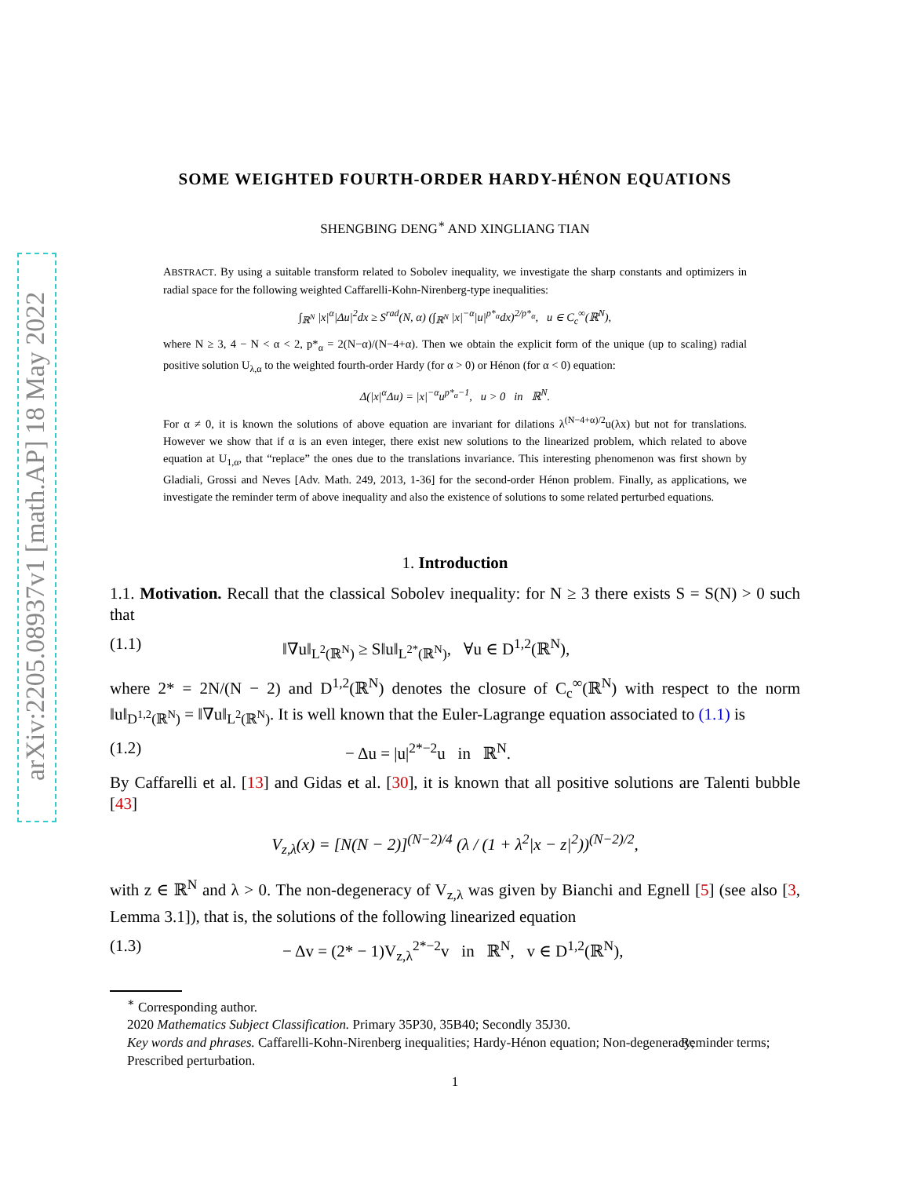arXiv:2205.08937v1 [math.AP] 18 May 2022
SOME WEIGHTED FOURTH-ORDER HARDY-HÉNON EQUATIONS
SHENGBING DENG<sup>∗</sup> AND XINGLIANG TIAN
ABSTRACT. By using a suitable transform related to Sobolev inequality, we investigate the sharp constants and optimizers in radial space for the following weighted Caffarelli-Kohn-Nirenberg-type inequalities:
∫<sub>ℝ<sup>N</sup></sub> |x|<sup>α</sup>|Δu|<sup>2</sup>dx ≥ S<sup>rad</sup>(N, α) (∫<sub>ℝ<sup>N</sup></sub> |x|<sup>−α</sup>|u|<sup>p*<sub>α</sub></sup>dx)<sup>2/p*<sub>α</sub></sup>, u ∈ C<sub>c</sub><sup>∞</sup>(ℝ<sup>N</sup>),
where N ≥ 3, 4 − N < α < 2, p*<sub>α</sub> = 2(N−α)/(N−4+α). Then we obtain the explicit form of the unique (up to scaling) radial positive solution U<sub>λ,α</sub> to the weighted fourth-order Hardy (for α > 0) or Hénon (for α < 0) equation:
Δ(|x|<sup>α</sup>Δu) = |x|<sup>−α</sup>u<sup>p*<sub>α</sub>−1</sup>, u > 0 in ℝ<sup>N</sup>.
For α ≠ 0, it is known the solutions of above equation are invariant for dilations λ<sup>(N−4+α)/2</sup>u(λx) but not for translations. However we show that if α is an even integer, there exist new solutions to the linearized problem, which related to above equation at U<sub>1,α</sub>, that “replace” the ones due to the translations invariance. This interesting phenomenon was first shown by Gladiali, Grossi and Neves [Adv. Math. 249, 2013, 1-36] for the second-order Hénon problem. Finally, as applications, we investigate the reminder term of above inequality and also the existence of solutions to some related perturbed equations.
1. Introduction
1.1. Motivation. Recall that the classical Sobolev inequality: for N ≥ 3 there exists S = S(N) > 0 such that
(1.1) ‖∇u‖<sub>L<sup>2</sup>(ℝ<sup>N</sup>)</sub> ≥ S‖u‖<sub>L<sup>2*</sup>(ℝ<sup>N</sup>)</sub>, ∀u ∈ D<sup>1,2</sup>(ℝ<sup>N</sup>),
where 2* = 2N/(N − 2) and D<sup>1,2</sup>(ℝ<sup>N</sup>) denotes the closure of C<sub>c</sub><sup>∞</sup>(ℝ<sup>N</sup>) with respect to the norm ‖u‖<sub>D<sup>1,2</sup>(ℝ<sup>N</sup>)</sub> = ‖∇u‖<sub>L<sup>2</sup>(ℝ<sup>N</sup>)</sub>. It is well known that the Euler-Lagrange equation associated to (1.1) is
(1.2) − Δu = |u|<sup>2*−2</sup>u in ℝ<sup>N</sup>.
By Caffarelli et al. [13] and Gidas et al. [30], it is known that all positive solutions are Talenti bubble [43]
V<sub>z,λ</sub>(x) = [N(N − 2)]<sup>(N−2)/4</sup> (λ / (1 + λ<sup>2</sup>|x − z|<sup>2</sup>))<sup>(N−2)/2</sup>,
with z ∈ ℝ<sup>N</sup> and λ > 0. The non-degeneracy of V<sub>z,λ</sub> was given by Bianchi and Egnell [5] (see also [3, Lemma 3.1]), that is, the solutions of the following linearized equation
(1.3) − Δv = (2* − 1)V<sub>z,λ</sub><sup>2*−2</sup>v in ℝ<sup>N</sup>, v ∈ D<sup>1,2</sup>(ℝ<sup>N</sup>),
<sup>∗</sup> Corresponding author.
2020 Mathematics Subject Classification. Primary 35P30, 35B40; Secondly 35J30.
Key words and phrases. Caffarelli-Kohn-Nirenberg inequalities; Hardy-Hénon equation; Non-degeneracy; Reminder terms; Prescribed perturbation.
1